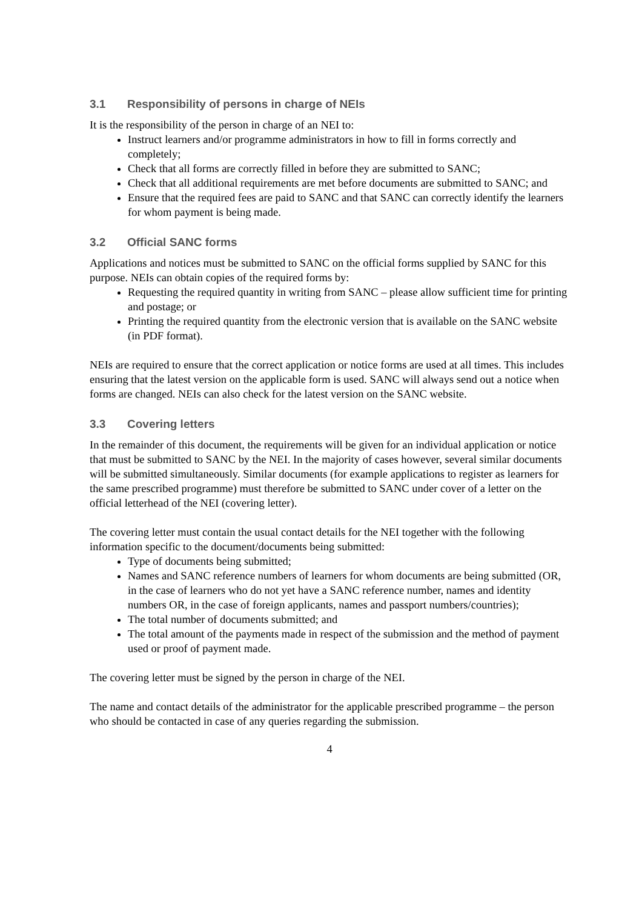3.1 Responsibility of persons in charge of NEIs
It is the responsibility of the person in charge of an NEI to:
Instruct learners and/or programme administrators in how to fill in forms correctly and completely;
Check that all forms are correctly filled in before they are submitted to SANC;
Check that all additional requirements are met before documents are submitted to SANC; and
Ensure that the required fees are paid to SANC and that SANC can correctly identify the learners for whom payment is being made.
3.2 Official SANC forms
Applications and notices must be submitted to SANC on the official forms supplied by SANC for this purpose. NEIs can obtain copies of the required forms by:
Requesting the required quantity in writing from SANC – please allow sufficient time for printing and postage; or
Printing the required quantity from the electronic version that is available on the SANC website (in PDF format).
NEIs are required to ensure that the correct application or notice forms are used at all times. This includes ensuring that the latest version on the applicable form is used. SANC will always send out a notice when forms are changed. NEIs can also check for the latest version on the SANC website.
3.3 Covering letters
In the remainder of this document, the requirements will be given for an individual application or notice that must be submitted to SANC by the NEI. In the majority of cases however, several similar documents will be submitted simultaneously. Similar documents (for example applications to register as learners for the same prescribed programme) must therefore be submitted to SANC under cover of a letter on the official letterhead of the NEI (covering letter).
The covering letter must contain the usual contact details for the NEI together with the following information specific to the document/documents being submitted:
Type of documents being submitted;
Names and SANC reference numbers of learners for whom documents are being submitted (OR, in the case of learners who do not yet have a SANC reference number, names and identity numbers OR, in the case of foreign applicants, names and passport numbers/countries);
The total number of documents submitted; and
The total amount of the payments made in respect of the submission and the method of payment used or proof of payment made.
The covering letter must be signed by the person in charge of the NEI.
The name and contact details of the administrator for the applicable prescribed programme – the person who should be contacted in case of any queries regarding the submission.
4